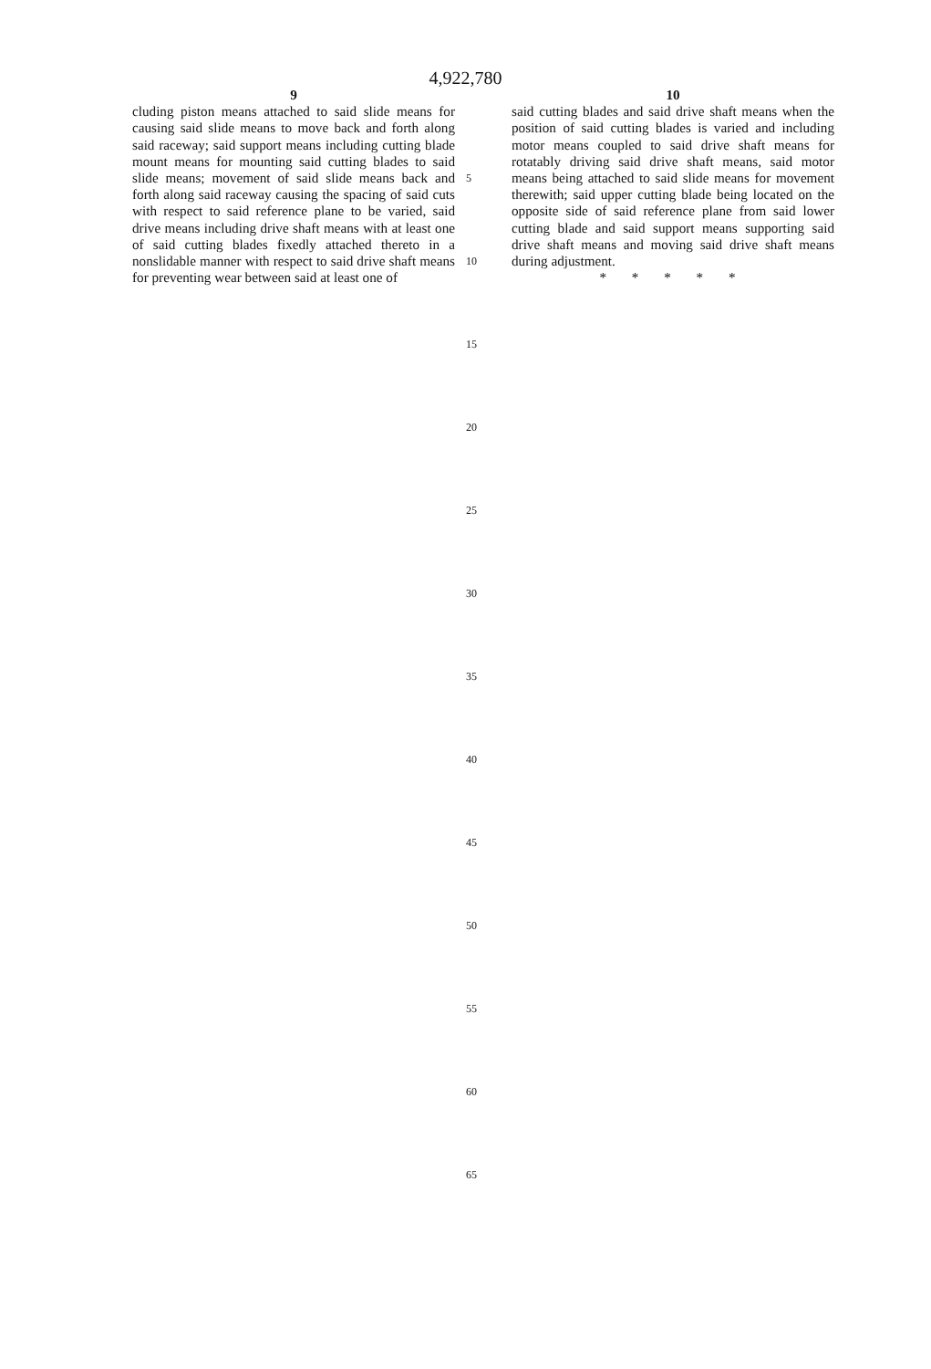4,922,780
9 10
cluding piston means attached to said slide means for causing said slide means to move back and forth along said raceway; said support means including cutting blade mount means for mounting said cutting blades to said slide means; movement of said slide means back and forth along said raceway causing the spacing of said cuts with respect to said reference plane to be varied, said drive means including drive shaft means with at least one of said cutting blades fixedly attached thereto in a nonslidable manner with respect to said drive shaft means for preventing wear between said at least one of
5
10
15
20
25
30
35
40
45
50
55
60
65
said cutting blades and said drive shaft means when the position of said cutting blades is varied and including motor means coupled to said drive shaft means for rotatably driving said drive shaft means, said motor means being attached to said slide means for movement therewith; said upper cutting blade being located on the opposite side of said reference plane from said lower cutting blade and said support means supporting said drive shaft means and moving said drive shaft means during adjustment.
* * * * *